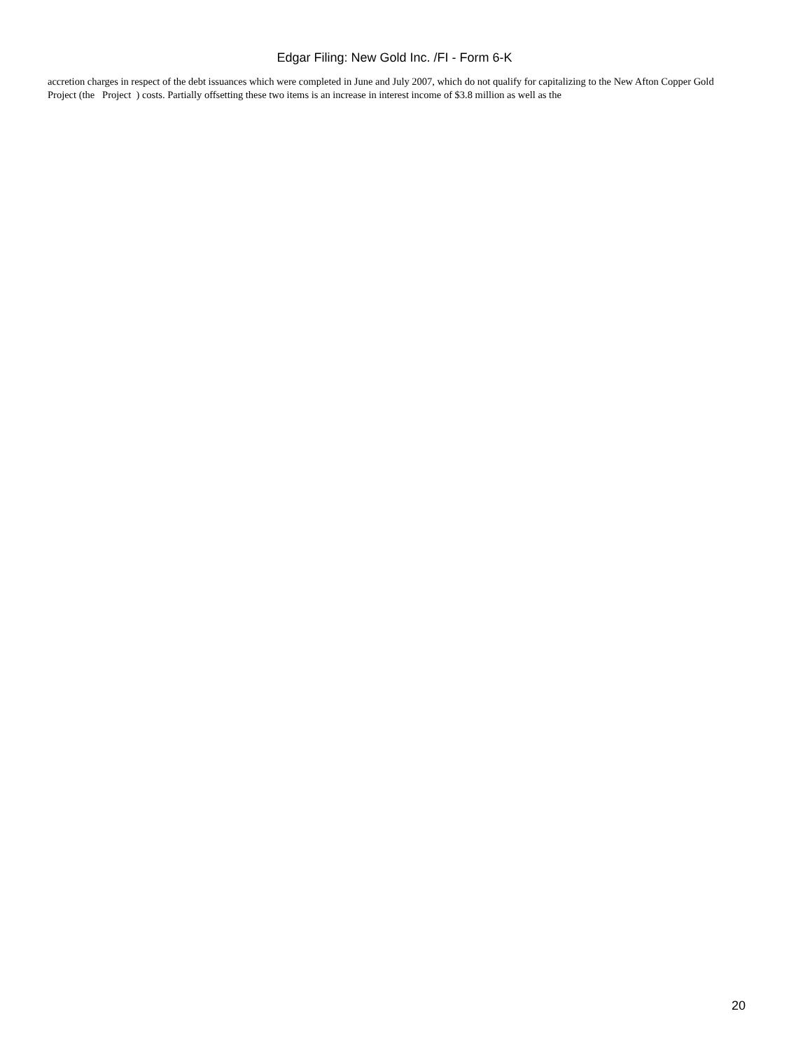Edgar Filing: New Gold Inc. /FI - Form 6-K
accretion charges in respect of the debt issuances which were completed in June and July 2007, which do not qualify for capitalizing to the New Afton Copper Gold Project (the Project ) costs. Partially offsetting these two items is an increase in interest income of $3.8 million as well as the
20